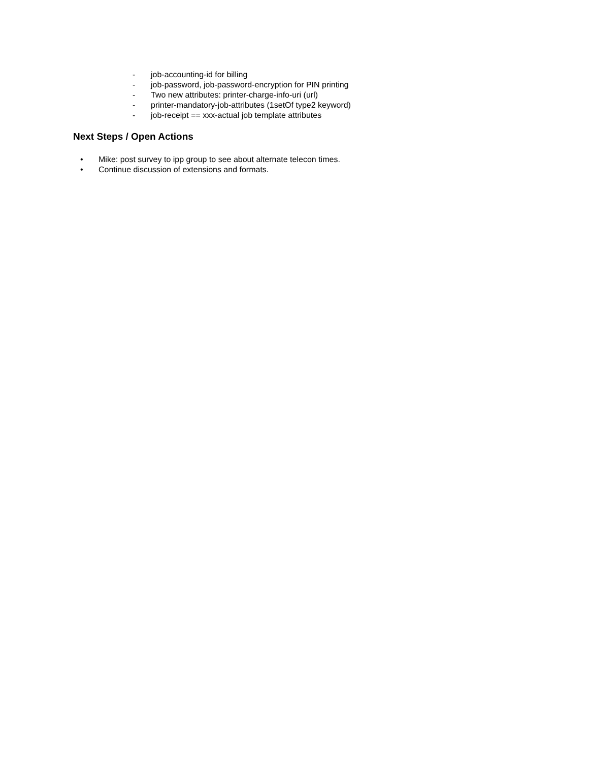- job-accounting-id for billing
- job-password, job-password-encryption for PIN printing
- Two new attributes: printer-charge-info-uri (url)
- printer-mandatory-job-attributes (1setOf type2 keyword)
- job-receipt == xxx-actual job template attributes
Next Steps / Open Actions
• Mike: post survey to ipp group to see about alternate telecon times.
• Continue discussion of extensions and formats.